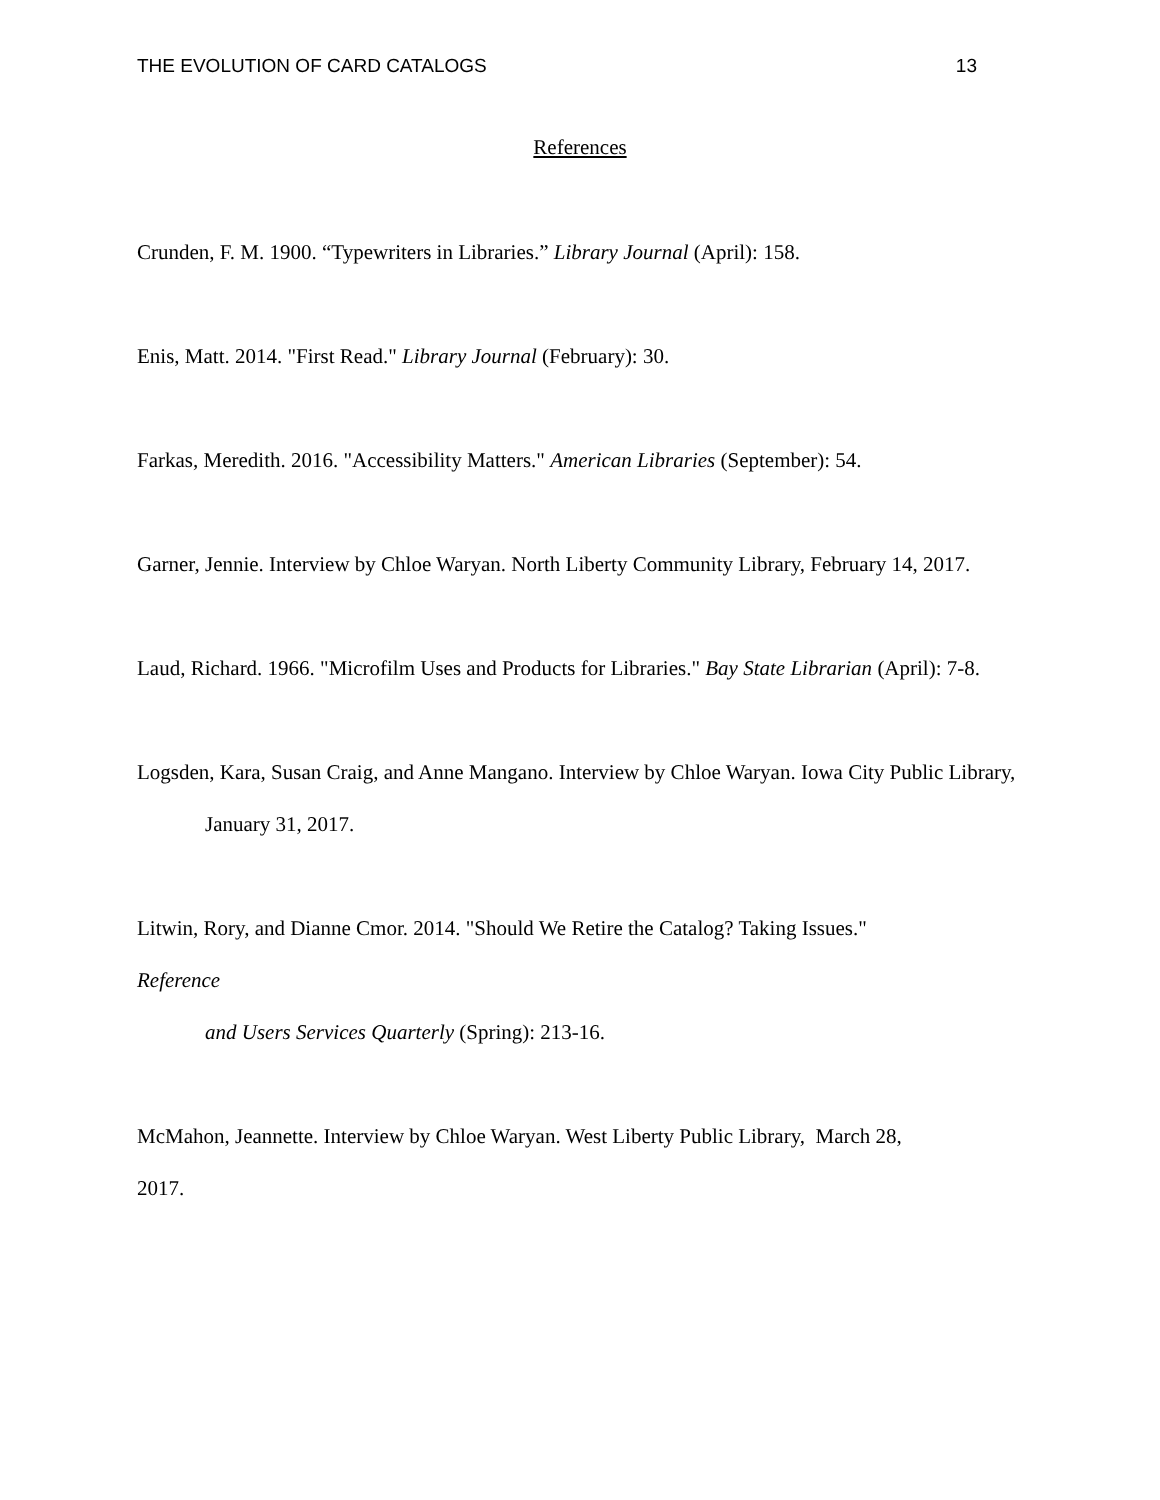THE EVOLUTION OF CARD CATALOGS 13
References
Crunden, F. M. 1900. “Typewriters in Libraries.” Library Journal (April): 158.
Enis, Matt. 2014. "First Read." Library Journal (February): 30.
Farkas, Meredith. 2016. "Accessibility Matters." American Libraries (September): 54.
Garner, Jennie. Interview by Chloe Waryan. North Liberty Community Library, February 14, 2017.
Laud, Richard. 1966. "Microfilm Uses and Products for Libraries." Bay State Librarian (April): 7-8.
Logsden, Kara, Susan Craig, and Anne Mangano. Interview by Chloe Waryan. Iowa City Public Library, January 31, 2017.
Litwin, Rory, and Dianne Cmor. 2014. "Should We Retire the Catalog? Taking Issues."
Reference
and Users Services Quarterly (Spring): 213-16.
McMahon, Jeannette. Interview by Chloe Waryan. West Liberty Public Library, March 28,
2017.